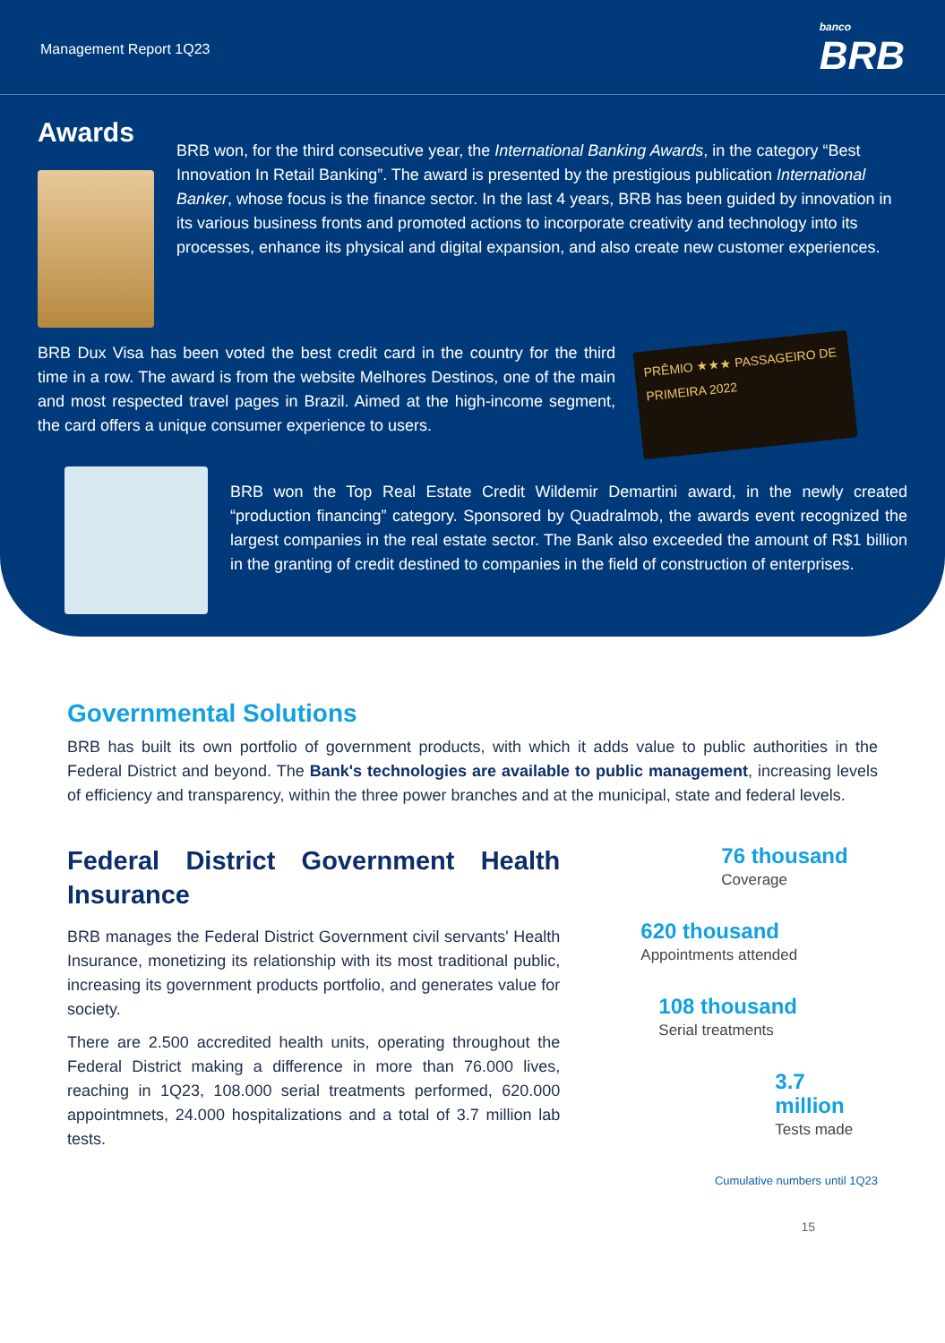Management Report 1Q23 banco
BRB
Awards
BRB won, for the third consecutive year, the International Banking Awards, in the category “Best Innovation In Retail Banking”. The award is presented by the prestigious publication International Banker, whose focus is the finance sector. In the last 4 years, BRB has been guided by innovation in its various business fronts and promoted actions to incorporate creativity and technology into its processes, enhance its physical and digital expansion, and also create new customer experiences.
BRB Dux Visa has been voted the best credit card in the country for the third time in a row. The award is from the website Melhores Destinos, one of the main and most respected travel pages in Brazil. Aimed at the high-income segment, the card offers a unique consumer experience to users.
PRÊMIO ★★★ PASSAGEIRO DE PRIMEIRA 2022
BRB won the Top Real Estate Credit Wildemir Demartini award, in the newly created “production financing” category. Sponsored by Quadralmob, the awards event recognized the largest companies in the real estate sector. The Bank also exceeded the amount of R$1 billion in the granting of credit destined to companies in the field of construction of enterprises.
Governmental Solutions
BRB has built its own portfolio of government products, with which it adds value to public authorities in the Federal District and beyond. The Bank's technologies are available to public management, increasing levels of efficiency and transparency, within the three power branches and at the municipal, state and federal levels.
Federal District Government Health Insurance
BRB manages the Federal District Government civil servants' Health Insurance, monetizing its relationship with its most traditional public, increasing its government products portfolio, and generates value for society.
There are 2.500 accredited health units, operating throughout the Federal District making a difference in more than 76.000 lives, reaching in 1Q23, 108.000 serial treatments performed, 620.000 appointmnets, 24.000 hospitalizations and a total of 3.7 million lab tests.
76 thousand
Coverage
620 thousand
Appointments attended
108 thousand
Serial treatments
3.7 million
Tests made
Cumulative numbers until 1Q23
15